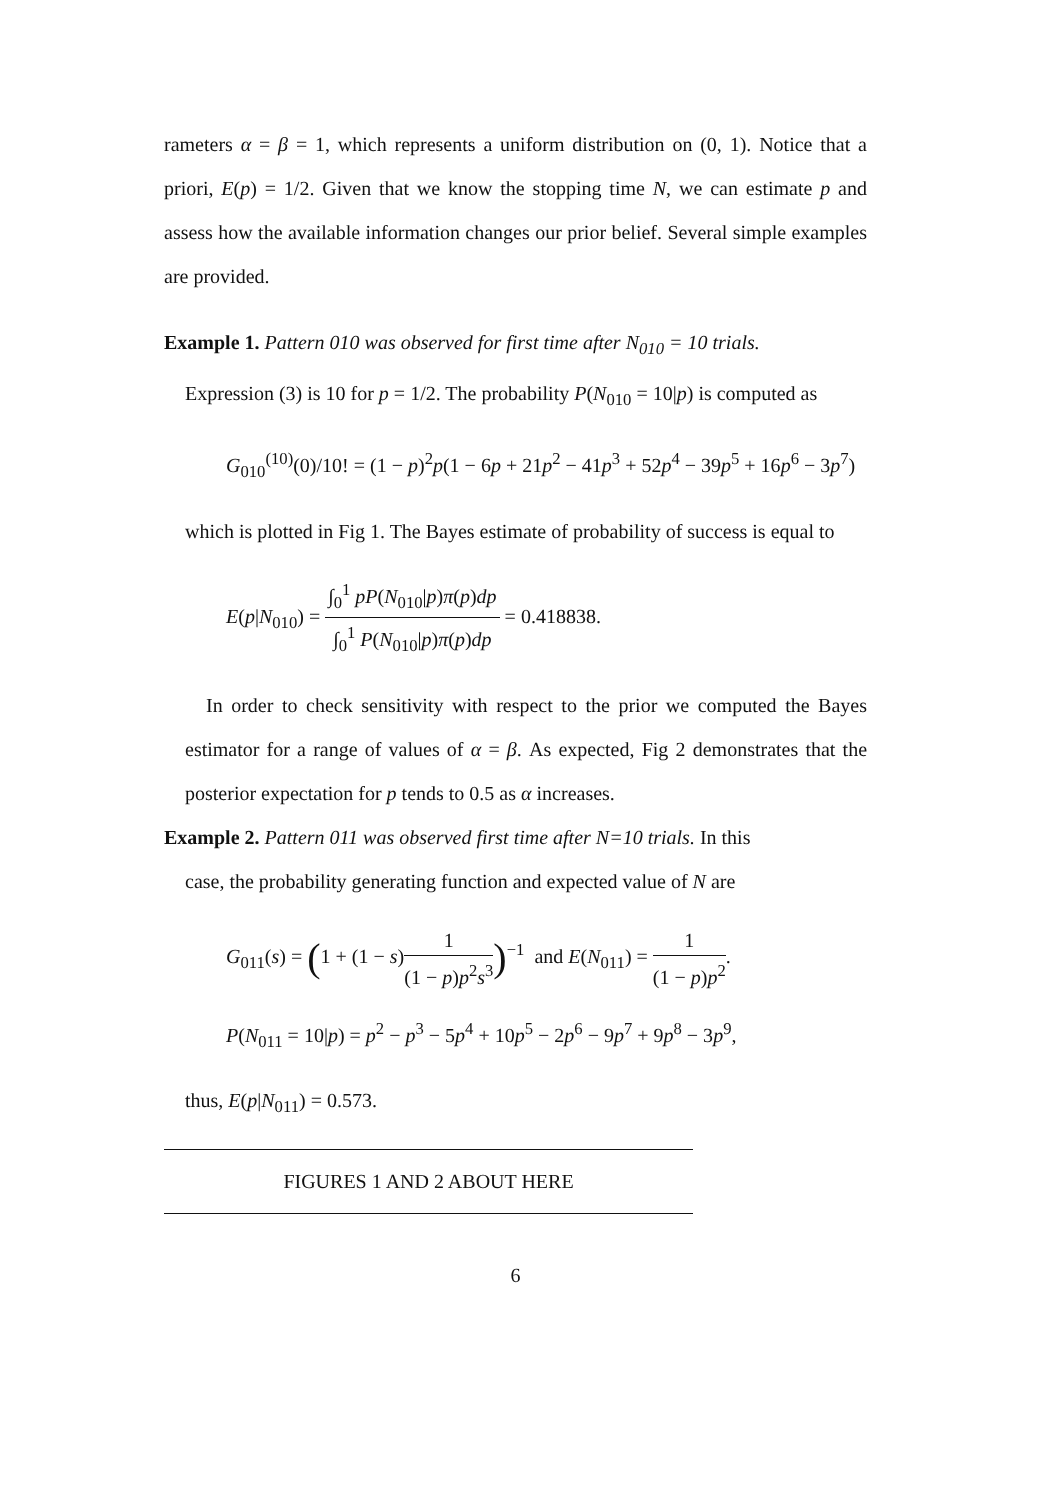rameters α = β = 1, which represents a uniform distribution on (0, 1). Notice that a priori, E(p) = 1/2. Given that we know the stopping time N, we can estimate p and assess how the available information changes our prior belief. Several simple examples are provided.
Example 1. Pattern 010 was observed for first time after N<sub>010</sub> = 10 trials.
Expression (3) is 10 for p = 1/2. The probability P(N<sub>010</sub> = 10|p) is computed as
G<sub>010</sub><sup>(10)</sup>(0)/10! = (1 − p)<sup>2</sup>p(1 − 6p + 21p<sup>2</sup> − 41p<sup>3</sup> + 52p<sup>4</sup> − 39p<sup>5</sup> + 16p<sup>6</sup> − 3p<sup>7</sup>)
which is plotted in Fig 1. The Bayes estimate of probability of success is equal to
E(p|N<sub>010</sub>) = ∫<sub>0</sub><sup>1</sup> pP(N<sub>010</sub>|p)π(p)dp ∫<sub>0</sub><sup>1</sup> P(N<sub>010</sub>|p)π(p)dp = 0.418838.
In order to check sensitivity with respect to the prior we computed the Bayes estimator for a range of values of α = β. As expected, Fig 2 demonstrates that the posterior expectation for p tends to 0.5 as α increases.
Example 2. Pattern 011 was observed first time after N=10 trials. In this
case, the probability generating function and expected value of N are
G<sub>011</sub>(s) = (1 + (1 − s)1 (1 − p)p<sup>2</sup>s<sup>3</sup>)<sup>−1</sup> and E(N<sub>011</sub>) = 1 (1 − p)p<sup>2</sup>.
P(N<sub>011</sub> = 10|p) = p<sup>2</sup> − p<sup>3</sup> − 5p<sup>4</sup> + 10p<sup>5</sup> − 2p<sup>6</sup> − 9p<sup>7</sup> + 9p<sup>8</sup> − 3p<sup>9</sup>,
thus, E(p|N<sub>011</sub>) = 0.573.
FIGURES 1 AND 2 ABOUT HERE
6